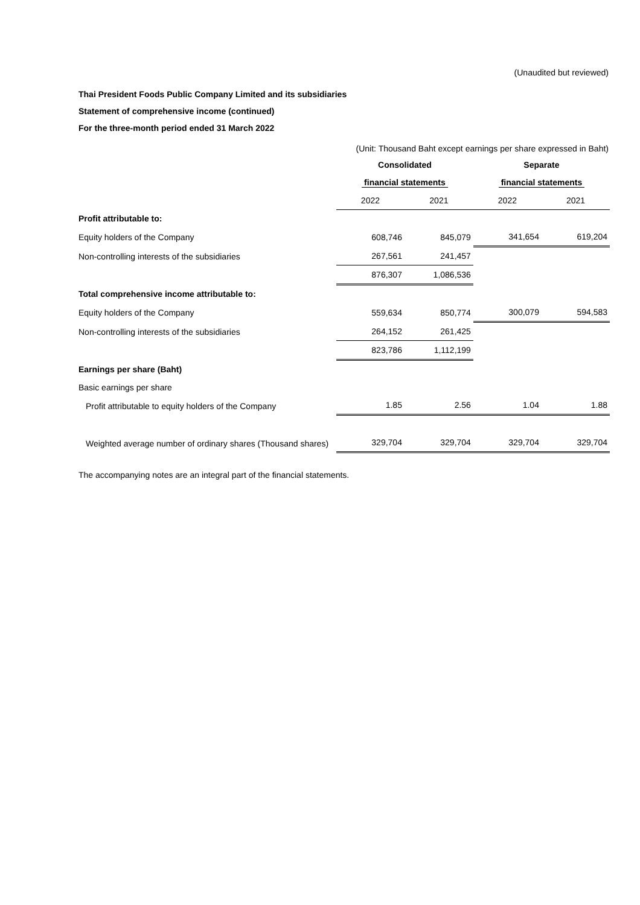(Unaudited but reviewed)
Thai President Foods Public Company Limited and its subsidiaries
Statement of comprehensive income (continued)
For the three-month period ended 31 March 2022
(Unit: Thousand Baht except earnings per share expressed in Baht)
| | Consolidated | | Separate | |
| --- | --- | --- | --- | --- |
| | financial statements | | financial statements | |
| | 2022 | 2021 | 2022 | 2021 |
| Profit attributable to: | | | | |
| Equity holders of the Company | 608,746 | 845,079 | 341,654 | 619,204 |
| Non-controlling interests of the subsidiaries | 267,561 | 241,457 | | |
| | 876,307 | 1,086,536 | | |
| Total comprehensive income attributable to: | | | | |
| Equity holders of the Company | 559,634 | 850,774 | 300,079 | 594,583 |
| Non-controlling interests of the subsidiaries | 264,152 | 261,425 | | |
| | 823,786 | 1,112,199 | | |
| Earnings per share (Baht) | | | | |
| Basic earnings per share | | | | |
| Profit attributable to equity holders of the Company | 1.85 | 2.56 | 1.04 | 1.88 |
| Weighted average number of ordinary shares (Thousand shares) | 329,704 | 329,704 | 329,704 | 329,704 |
The accompanying notes are an integral part of the financial statements.